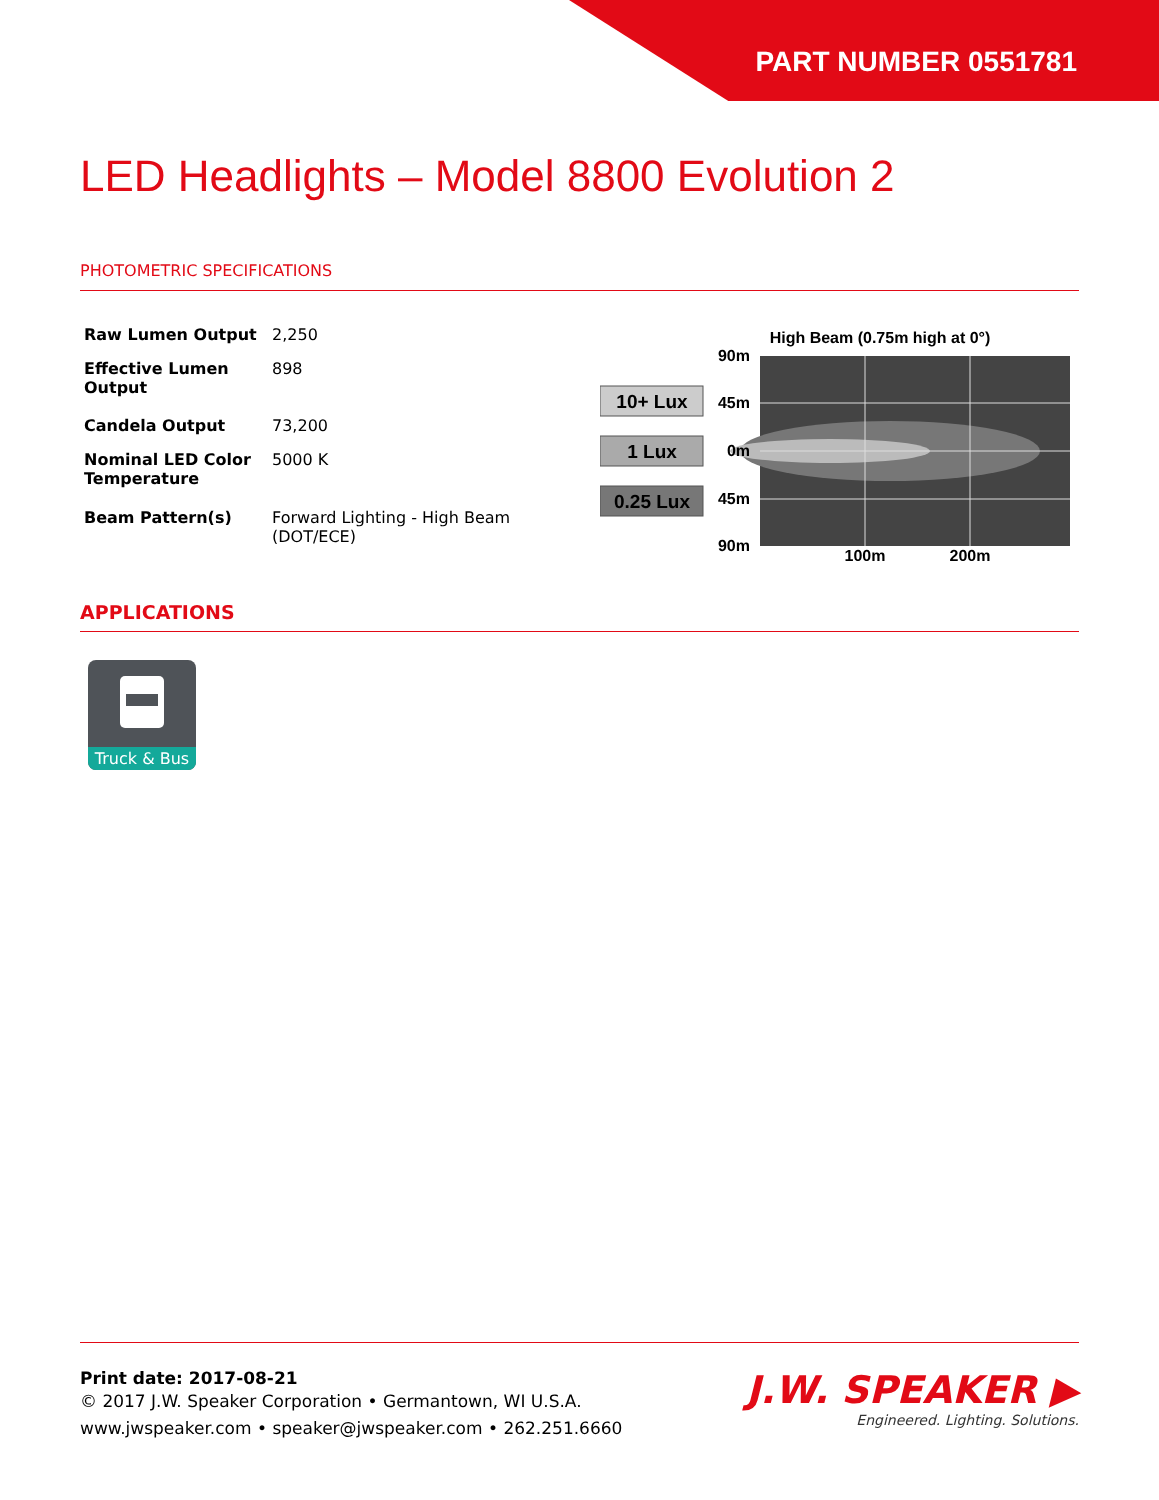PART NUMBER 0551781
LED Headlights – Model 8800 Evolution 2
PHOTOMETRIC SPECIFICATIONS
| Raw Lumen Output | 2,250 |
| Effective Lumen Output | 898 |
| Candela Output | 73,200 |
| Nominal LED Color Temperature | 5000 K |
| Beam Pattern(s) | Forward Lighting - High Beam (DOT/ECE) |
High Beam (0.75m high at 0°)
90m
45m
0m
45m
90m
100m
200m
10+ Lux
1 Lux
0.25 Lux
APPLICATIONS
Truck & Bus
Print date: 2017-08-21
© 2017 J.W. Speaker Corporation • Germantown, WI U.S.A.
www.jwspeaker.com • speaker@jwspeaker.com • 262.251.6660
J.W. SPEAKER ▶
Engineered. Lighting. Solutions.